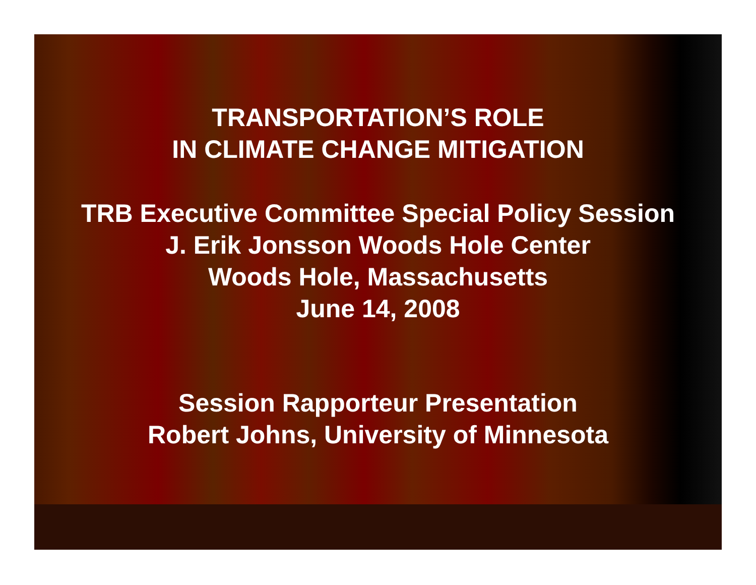TRANSPORTATION’S ROLE
IN CLIMATE CHANGE MITIGATION
TRB Executive Committee Special Policy Session
J. Erik Jonsson Woods Hole Center
Woods Hole, Massachusetts
June 14, 2008
Session Rapporteur Presentation
Robert Johns, University of Minnesota